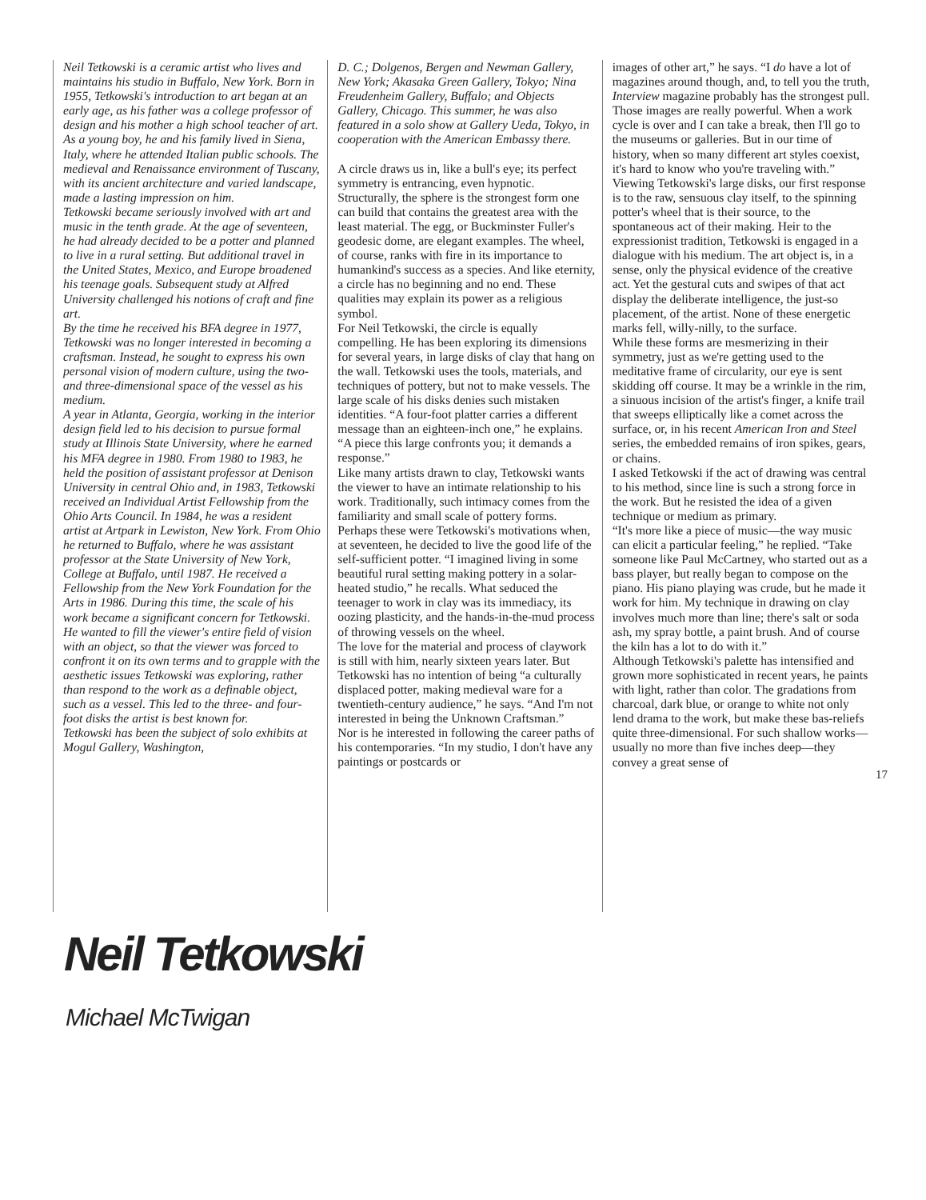Neil Tetkowski is a ceramic artist who lives and maintains his studio in Buffalo, New York. Born in 1955, Tetkowski's introduction to art began at an early age, as his father was a college professor of design and his mother a high school teacher of art. As a young boy, he and his family lived in Siena, Italy, where he attended Italian public schools. The medieval and Renaissance environment of Tuscany, with its ancient architecture and varied landscape, made a lasting impression on him.
Tetkowski became seriously involved with art and music in the tenth grade. At the age of seventeen, he had already decided to be a potter and planned to live in a rural setting. But additional travel in the United States, Mexico, and Europe broadened his teenage goals. Subsequent study at Alfred University challenged his notions of craft and fine art.
By the time he received his BFA degree in 1977, Tetkowski was no longer interested in becoming a craftsman. Instead, he sought to express his own personal vision of modern culture, using the two- and three-dimensional space of the vessel as his medium.
A year in Atlanta, Georgia, working in the interior design field led to his decision to pursue formal study at Illinois State University, where he earned his MFA degree in 1980. From 1980 to 1983, he held the position of assistant professor at Denison University in central Ohio and, in 1983, Tetkowski received an Individual Artist Fellowship from the Ohio Arts Council. In 1984, he was a resident artist at Artpark in Lewiston, New York. From Ohio he returned to Buffalo, where he was assistant professor at the State University of New York, College at Buffalo, until 1987. He received a Fellowship from the New York Foundation for the Arts in 1986. During this time, the scale of his work became a significant concern for Tetkowski. He wanted to fill the viewer's entire field of vision with an object, so that the viewer was forced to confront it on its own terms and to grapple with the aesthetic issues Tetkowski was exploring, rather than respond to the work as a definable object, such as a vessel. This led to the three- and four-foot disks the artist is best known for.
Tetkowski has been the subject of solo exhibits at Mogul Gallery, Washington,
D. C.; Dolgenos, Bergen and Newman Gallery, New York; Akasaka Green Gallery, Tokyo; Nina Freudenheim Gallery, Buffalo; and Objects Gallery, Chicago. This summer, he was also featured in a solo show at Gallery Ueda, Tokyo, in cooperation with the American Embassy there.
A circle draws us in, like a bull's eye; its perfect symmetry is entrancing, even hypnotic. Structurally, the sphere is the strongest form one can build that contains the greatest area with the least material. The egg, or Buckminster Fuller's geodesic dome, are elegant examples. The wheel, of course, ranks with fire in its importance to humankind's success as a species. And like eternity, a circle has no beginning and no end. These qualities may explain its power as a religious symbol.
For Neil Tetkowski, the circle is equally compelling. He has been exploring its dimensions for several years, in large disks of clay that hang on the wall. Tetkowski uses the tools, materials, and techniques of pottery, but not to make vessels. The large scale of his disks denies such mistaken identities. “A four-foot platter carries a different message than an eighteen-inch one,” he explains. “A piece this large confronts you; it demands a response.”
Like many artists drawn to clay, Tetkowski wants the viewer to have an intimate relationship to his work. Traditionally, such intimacy comes from the familiarity and small scale of pottery forms. Perhaps these were Tetkowski's motivations when, at seventeen, he decided to live the good life of the self-sufficient potter. “I imagined living in some beautiful rural setting making pottery in a solar-heated studio,” he recalls. What seduced the teenager to work in clay was its immediacy, its oozing plasticity, and the hands-in-the-mud process of throwing vessels on the wheel.
The love for the material and process of claywork is still with him, nearly sixteen years later. But Tetkowski has no intention of being “a culturally displaced potter, making medieval ware for a twentieth-century audience,” he says. “And I'm not interested in being the Unknown Craftsman.”
Nor is he interested in following the career paths of his contemporaries. “In my studio, I don't have any paintings or postcards or
images of other art,” he says. “I do have a lot of magazines around though, and, to tell you the truth, Interview magazine probably has the strongest pull. Those images are really powerful. When a work cycle is over and I can take a break, then I'll go to the museums or galleries. But in our time of history, when so many different art styles coexist, it's hard to know who you're traveling with.”
Viewing Tetkowski's large disks, our first response is to the raw, sensuous clay itself, to the spinning potter's wheel that is their source, to the spontaneous act of their making. Heir to the expressionist tradition, Tetkowski is engaged in a dialogue with his medium. The art object is, in a sense, only the physical evidence of the creative act. Yet the gestural cuts and swipes of that act display the deliberate intelligence, the just-so placement, of the artist. None of these energetic marks fell, willy-nilly, to the surface.
While these forms are mesmerizing in their symmetry, just as we're getting used to the meditative frame of circularity, our eye is sent skidding off course. It may be a wrinkle in the rim, a sinuous incision of the artist's finger, a knife trail that sweeps elliptically like a comet across the surface, or, in his recent American Iron and Steel series, the embedded remains of iron spikes, gears, or chains.
I asked Tetkowski if the act of drawing was central to his method, since line is such a strong force in the work. But he resisted the idea of a given technique or medium as primary.
“It's more like a piece of music—the way music can elicit a particular feeling,” he replied. “Take someone like Paul McCartney, who started out as a bass player, but really began to compose on the piano. His piano playing was crude, but he made it work for him. My technique in drawing on clay involves much more than line; there's salt or soda ash, my spray bottle, a paint brush. And of course the kiln has a lot to do with it.”
Although Tetkowski's palette has intensified and grown more sophisticated in recent years, he paints with light, rather than color. The gradations from charcoal, dark blue, or orange to white not only lend drama to the work, but make these bas-reliefs quite three-dimensional. For such shallow works—usually no more than five inches deep—they convey a great sense of
17
Neil Tetkowski
Michael McTwigan